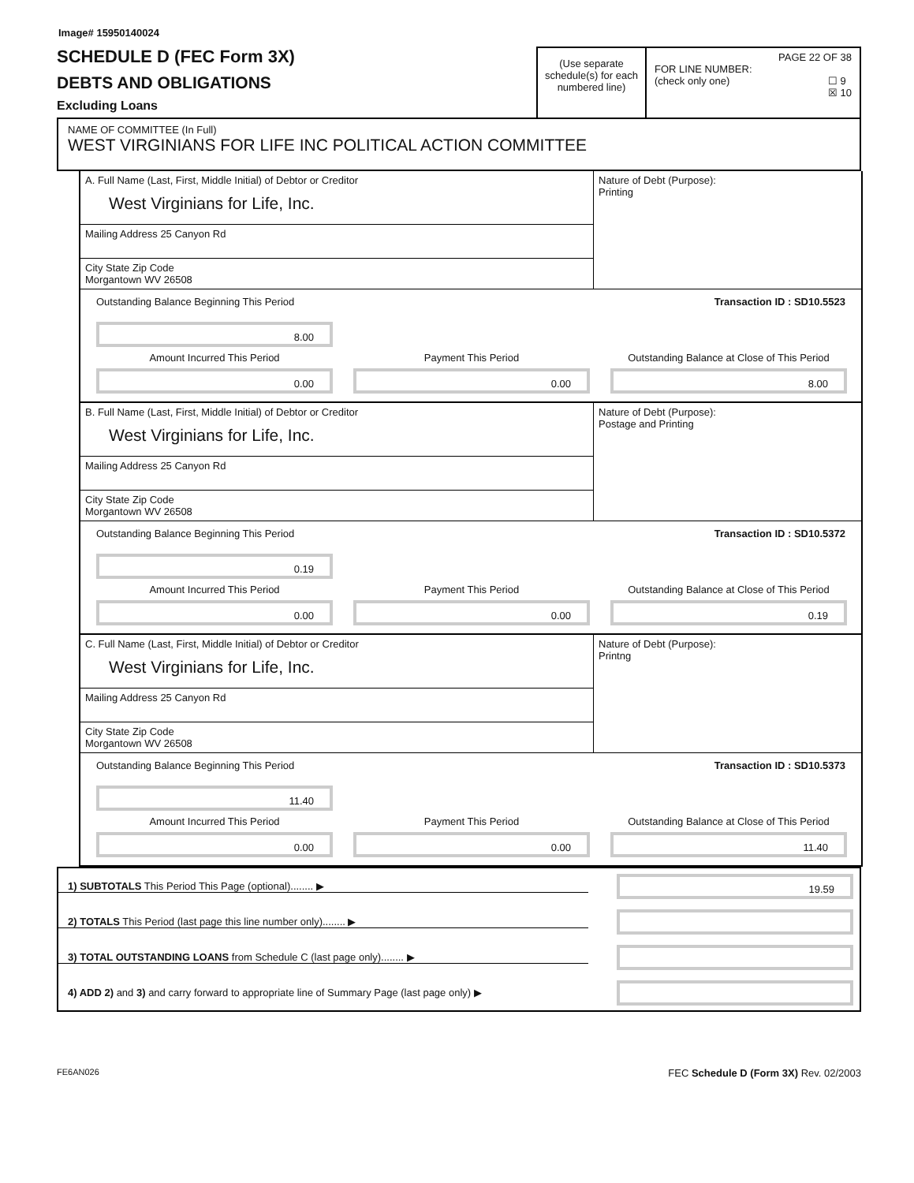Image# 15950140024
SCHEDULE D (FEC Form 3X)
DEBTS AND OBLIGATIONS
Excluding Loans
(Use separate schedule(s) for each numbered line)
PAGE 22 OF 38
FOR LINE NUMBER:
(check only one) ☐ 9
☒ 10
NAME OF COMMITTEE (In Full)
WEST VIRGINIANS FOR LIFE INC POLITICAL ACTION COMMITTEE
A. Full Name (Last, First, Middle Initial) of Debtor or Creditor
West Virginians for Life, Inc.
Mailing Address 25 Canyon Rd
City State Zip Code
Morgantown WV 26508
Nature of Debt (Purpose):
Printing
Outstanding Balance Beginning This Period Transaction ID : SD10.5523
8.00
Amount Incurred This Period
Payment This Period
Outstanding Balance at Close of This Period
0.00
0.00
8.00
B. Full Name (Last, First, Middle Initial) of Debtor or Creditor
West Virginians for Life, Inc.
Mailing Address 25 Canyon Rd
City State Zip Code
Morgantown WV 26508
Nature of Debt (Purpose):
Postage and Printing
Outstanding Balance Beginning This Period Transaction ID : SD10.5372
0.19
Amount Incurred This Period
Payment This Period
Outstanding Balance at Close of This Period
0.00
0.00
0.19
C. Full Name (Last, First, Middle Initial) of Debtor or Creditor
West Virginians for Life, Inc.
Mailing Address 25 Canyon Rd
City State Zip Code
Morgantown WV 26508
Nature of Debt (Purpose):
Printng
Outstanding Balance Beginning This Period Transaction ID : SD10.5373
11.40
Amount Incurred This Period
Payment This Period
Outstanding Balance at Close of This Period
0.00
0.00
11.40
1) SUBTOTALS This Period This Page (optional)........ ▶
19.59
2) TOTALS This Period (last page this line number only)........ ▶
3) TOTAL OUTSTANDING LOANS from Schedule C (last page only)........ ▶
4) ADD 2) and 3) and carry forward to appropriate line of Summary Page (last page only) ▶
FE6AN026 FEC Schedule D (Form 3X) Rev. 02/2003